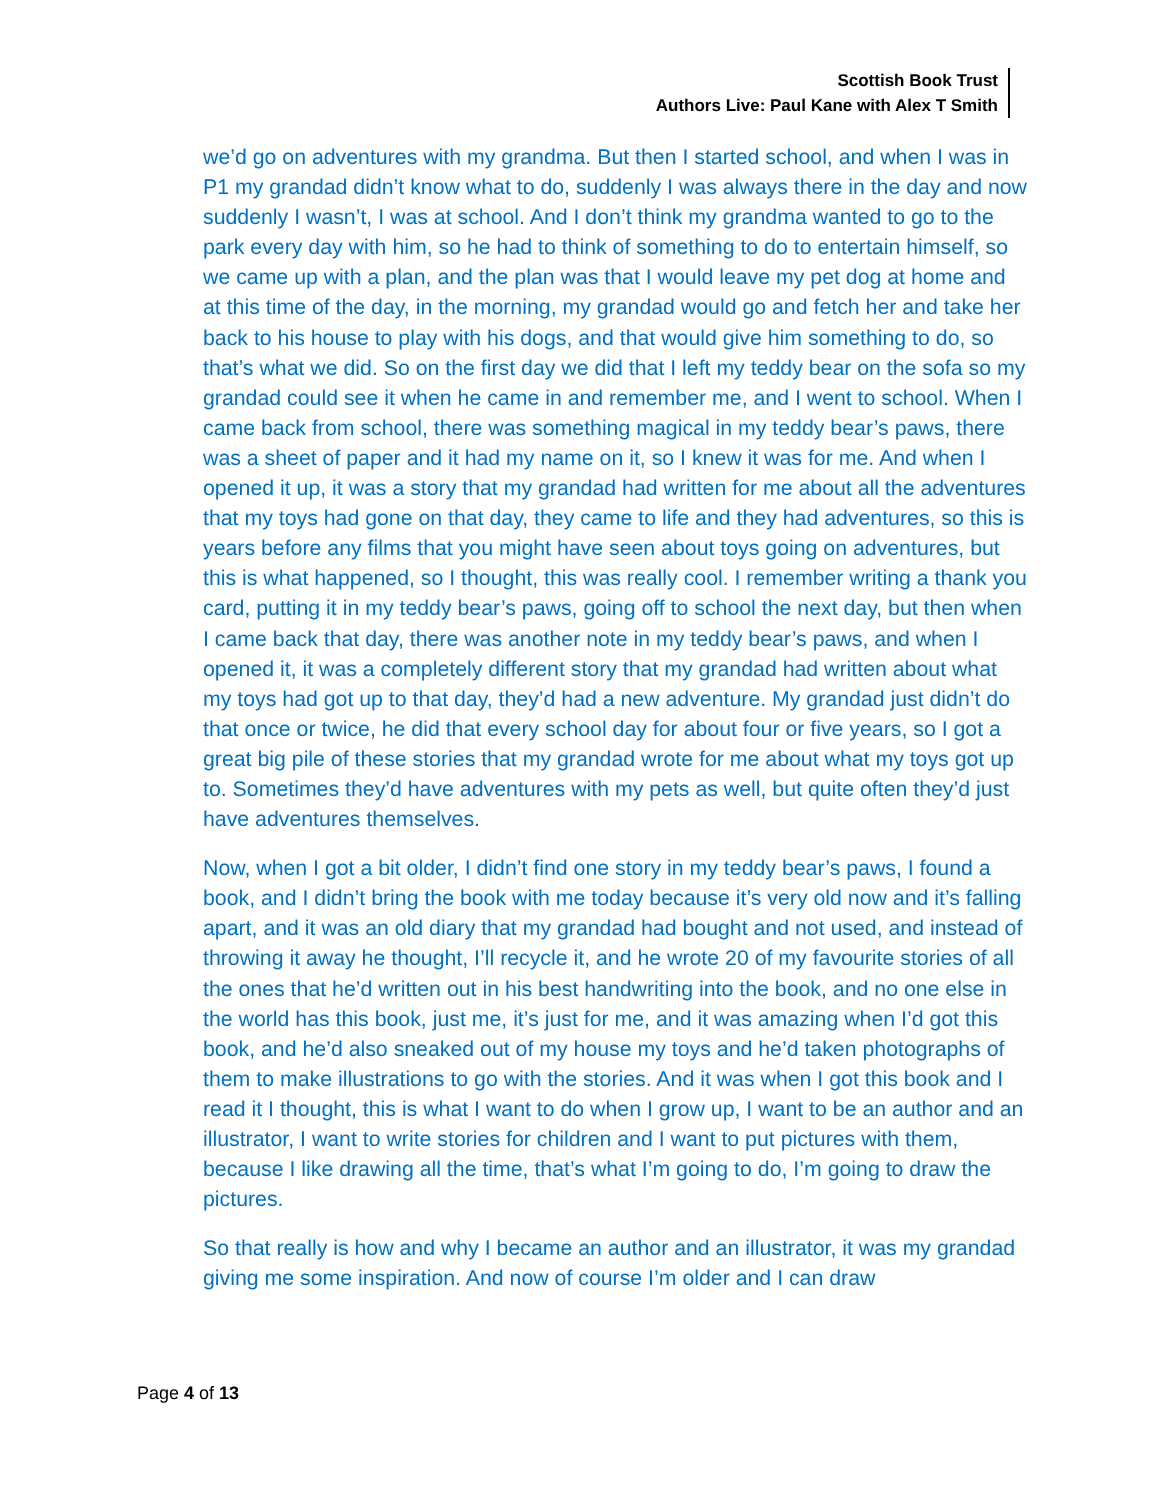Scottish Book Trust
Authors Live: Paul Kane with Alex T Smith
we’d go on adventures with my grandma. But then I started school, and when I was in P1 my grandad didn’t know what to do, suddenly I was always there in the day and now suddenly I wasn’t, I was at school. And I don’t think my grandma wanted to go to the park every day with him, so he had to think of something to do to entertain himself, so we came up with a plan, and the plan was that I would leave my pet dog at home and at this time of the day, in the morning, my grandad would go and fetch her and take her back to his house to play with his dogs, and that would give him something to do, so that’s what we did. So on the first day we did that I left my teddy bear on the sofa so my grandad could see it when he came in and remember me, and I went to school. When I came back from school, there was something magical in my teddy bear’s paws, there was a sheet of paper and it had my name on it, so I knew it was for me. And when I opened it up, it was a story that my grandad had written for me about all the adventures that my toys had gone on that day, they came to life and they had adventures, so this is years before any films that you might have seen about toys going on adventures, but this is what happened, so I thought, this was really cool. I remember writing a thank you card, putting it in my teddy bear’s paws, going off to school the next day, but then when I came back that day, there was another note in my teddy bear’s paws, and when I opened it, it was a completely different story that my grandad had written about what my toys had got up to that day, they’d had a new adventure. My grandad just didn’t do that once or twice, he did that every school day for about four or five years, so I got a great big pile of these stories that my grandad wrote for me about what my toys got up to. Sometimes they’d have adventures with my pets as well, but quite often they’d just have adventures themselves.
Now, when I got a bit older, I didn’t find one story in my teddy bear’s paws, I found a book, and I didn’t bring the book with me today because it’s very old now and it’s falling apart, and it was an old diary that my grandad had bought and not used, and instead of throwing it away he thought, I’ll recycle it, and he wrote 20 of my favourite stories of all the ones that he’d written out in his best handwriting into the book, and no one else in the world has this book, just me, it’s just for me, and it was amazing when I’d got this book, and he’d also sneaked out of my house my toys and he’d taken photographs of them to make illustrations to go with the stories. And it was when I got this book and I read it I thought, this is what I want to do when I grow up, I want to be an author and an illustrator, I want to write stories for children and I want to put pictures with them, because I like drawing all the time, that’s what I’m going to do, I’m going to draw the pictures.
So that really is how and why I became an author and an illustrator, it was my grandad giving me some inspiration. And now of course I’m older and I can draw
Page 4 of 13